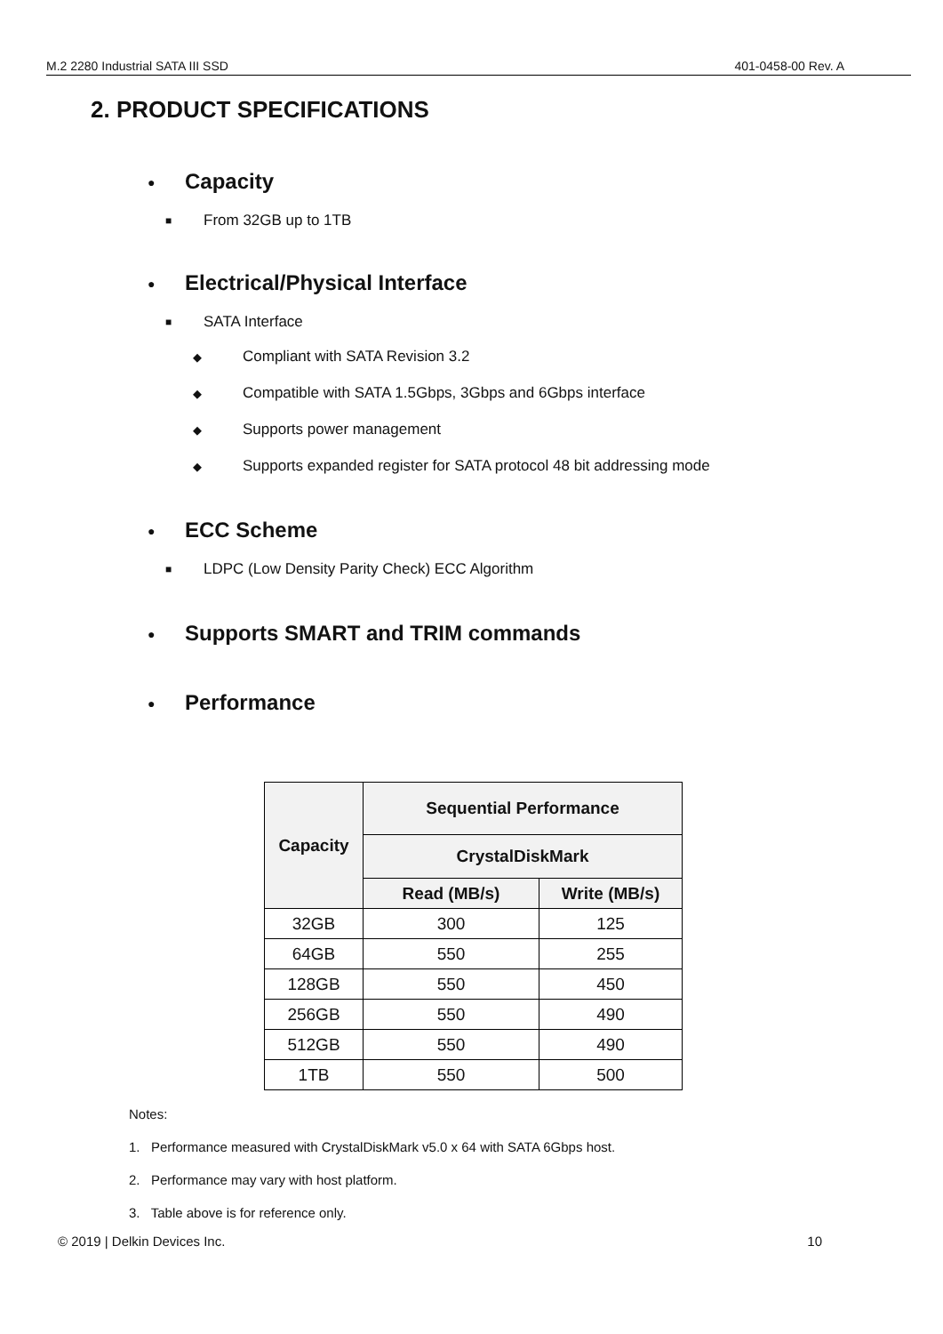M.2 2280 Industrial SATA III SSD 401-0458-00 Rev. A
2. PRODUCT SPECIFICATIONS
● Capacity
■ From 32GB up to 1TB
● Electrical/Physical Interface
■ SATA Interface
◆ Compliant with SATA Revision 3.2
◆ Compatible with SATA 1.5Gbps, 3Gbps and 6Gbps interface
◆ Supports power management
◆ Supports expanded register for SATA protocol 48 bit addressing mode
● ECC Scheme
■ LDPC (Low Density Parity Check) ECC Algorithm
● Supports SMART and TRIM commands
● Performance
| Capacity | Sequential Performance | |
| --- | --- | --- |
| | CrystalDiskMark | |
| | Read (MB/s) | Write (MB/s) |
| 32GB | 300 | 125 |
| 64GB | 550 | 255 |
| 128GB | 550 | 450 |
| 256GB | 550 | 490 |
| 512GB | 550 | 490 |
| 1TB | 550 | 500 |
Notes:
1. Performance measured with CrystalDiskMark v5.0 x 64 with SATA 6Gbps host.
2. Performance may vary with host platform.
3. Table above is for reference only.
© 2019 | Delkin Devices Inc. 10